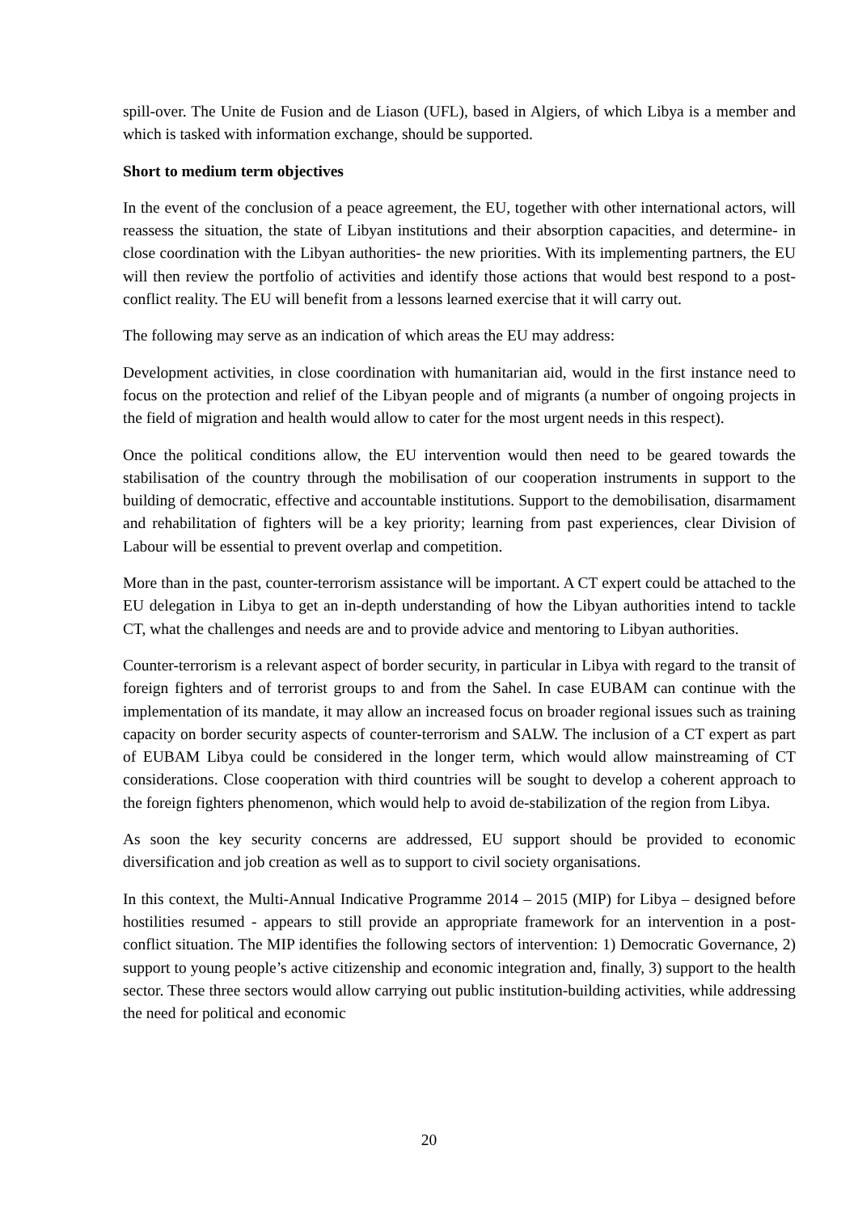spill-over. The Unite de Fusion and de Liason (UFL), based in Algiers, of which Libya is a member and which is tasked with information exchange, should be supported.
Short to medium term objectives
In the event of the conclusion of a peace agreement, the EU, together with other international actors, will reassess the situation, the state of Libyan institutions and their absorption capacities, and determine- in close coordination with the Libyan authorities- the new priorities. With its implementing partners, the EU will then review the portfolio of activities and identify those actions that would best respond to a post-conflict reality. The EU will benefit from a lessons learned exercise that it will carry out.
The following may serve as an indication of which areas the EU may address:
Development activities, in close coordination with humanitarian aid, would in the first instance need to focus on the protection and relief of the Libyan people and of migrants (a number of ongoing projects in the field of migration and health would allow to cater for the most urgent needs in this respect).
Once the political conditions allow, the EU intervention would then need to be geared towards the stabilisation of the country through the mobilisation of our cooperation instruments in support to the building of democratic, effective and accountable institutions. Support to the demobilisation, disarmament and rehabilitation of fighters will be a key priority; learning from past experiences, clear Division of Labour will be essential to prevent overlap and competition.
More than in the past, counter-terrorism assistance will be important. A CT expert could be attached to the EU delegation in Libya to get an in-depth understanding of how the Libyan authorities intend to tackle CT, what the challenges and needs are and to provide advice and mentoring to Libyan authorities.
Counter-terrorism is a relevant aspect of border security, in particular in Libya with regard to the transit of foreign fighters and of terrorist groups to and from the Sahel. In case EUBAM can continue with the implementation of its mandate, it may allow an increased focus on broader regional issues such as training capacity on border security aspects of counter-terrorism and SALW. The inclusion of a CT expert as part of EUBAM Libya could be considered in the longer term, which would allow mainstreaming of CT considerations. Close cooperation with third countries will be sought to develop a coherent approach to the foreign fighters phenomenon, which would help to avoid de-stabilization of the region from Libya.
As soon the key security concerns are addressed, EU support should be provided to economic diversification and job creation as well as to support to civil society organisations.
In this context, the Multi-Annual Indicative Programme 2014 – 2015 (MIP) for Libya – designed before hostilities resumed - appears to still provide an appropriate framework for an intervention in a post-conflict situation. The MIP identifies the following sectors of intervention: 1) Democratic Governance, 2) support to young people’s active citizenship and economic integration and, finally, 3) support to the health sector. These three sectors would allow carrying out public institution-building activities, while addressing the need for political and economic
20